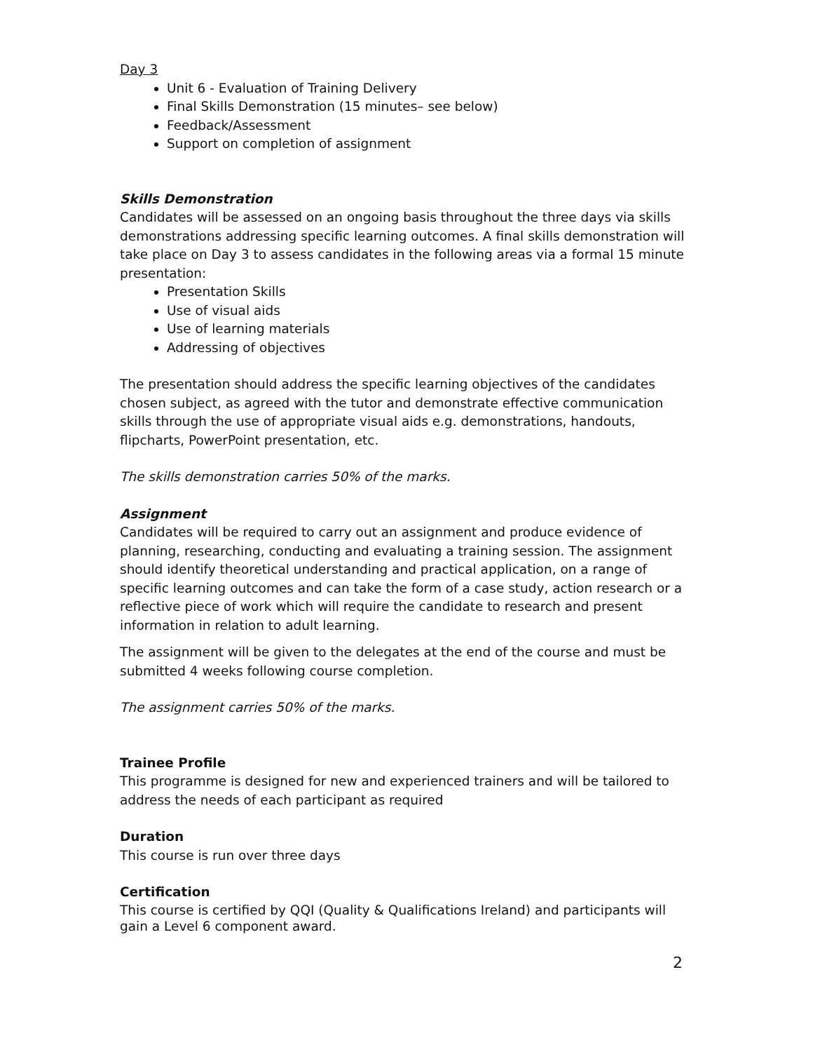Day 3
Unit 6 - Evaluation of Training Delivery
Final Skills Demonstration (15 minutes– see below)
Feedback/Assessment
Support on completion of assignment
Skills Demonstration
Candidates will be assessed on an ongoing basis throughout the three days via skills demonstrations addressing specific learning outcomes. A final skills demonstration will take place on Day 3 to assess candidates in the following areas via a formal 15 minute presentation:
Presentation Skills
Use of visual aids
Use of learning materials
Addressing of objectives
The presentation should address the specific learning objectives of the candidates chosen subject, as agreed with the tutor and demonstrate effective communication skills through the use of appropriate visual aids e.g. demonstrations, handouts, flipcharts, PowerPoint presentation, etc.
The skills demonstration carries 50% of the marks.
Assignment
Candidates will be required to carry out an assignment and produce evidence of planning, researching, conducting and evaluating a training session. The assignment should identify theoretical understanding and practical application, on a range of specific learning outcomes and can take the form of a case study, action research or a reflective piece of work which will require the candidate to research and present information in relation to adult learning.
The assignment will be given to the delegates at the end of the course and must be submitted 4 weeks following course completion.
The assignment carries 50% of the marks.
Trainee Profile
This programme is designed for new and experienced trainers and will be tailored to address the needs of each participant as required
Duration
This course is run over three days
Certification
This course is certified by QQI (Quality & Qualifications Ireland) and participants will gain a Level 6 component award.
2